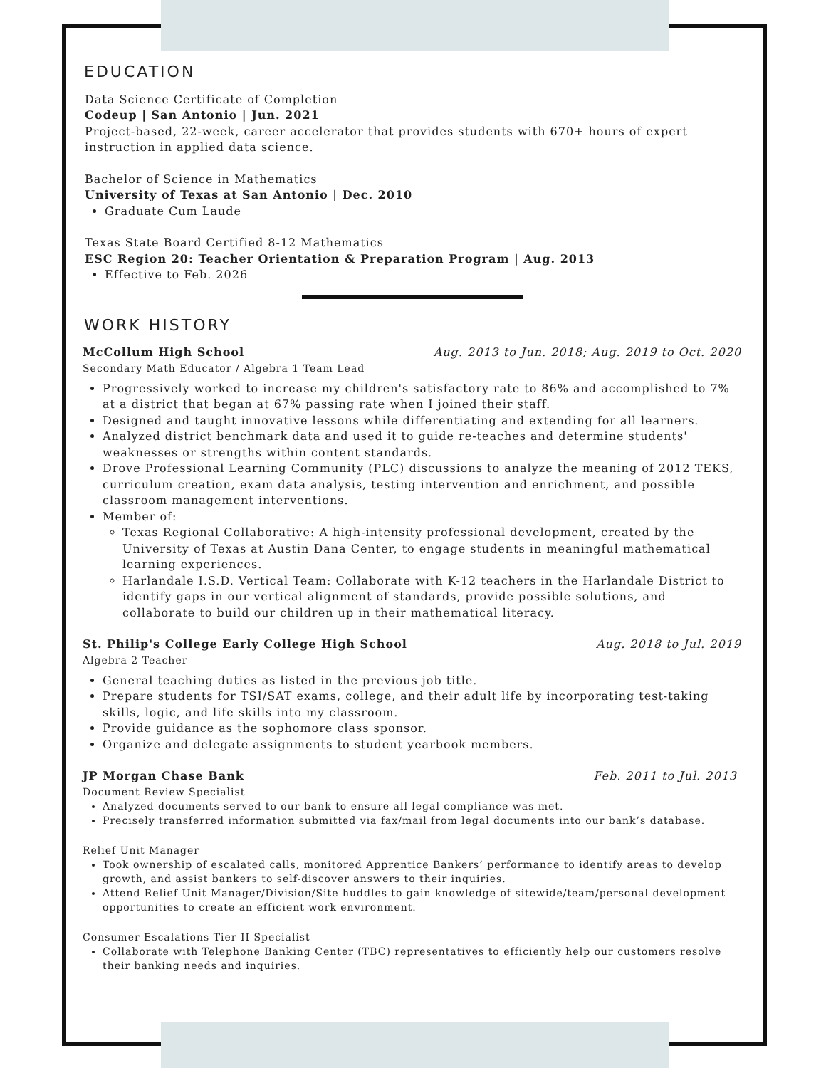EDUCATION
Data Science Certificate of Completion
Codeup | San Antonio | Jun. 2021
Project-based, 22-week, career accelerator that provides students with 670+ hours of expert instruction in applied data science.
Bachelor of Science in Mathematics
University of Texas at San Antonio | Dec. 2010
Graduate Cum Laude
Texas State Board Certified 8-12 Mathematics
ESC Region 20: Teacher Orientation & Preparation Program | Aug. 2013
Effective to Feb. 2026
WORK HISTORY
McCollum High School Aug. 2013 to Jun. 2018; Aug. 2019 to Oct. 2020
Secondary Math Educator / Algebra 1 Team Lead
Progressively worked to increase my children's satisfactory rate to 86% and accomplished to 7% at a district that began at 67% passing rate when I joined their staff.
Designed and taught innovative lessons while differentiating and extending for all learners.
Analyzed district benchmark data and used it to guide re-teaches and determine students' weaknesses or strengths within content standards.
Drove Professional Learning Community (PLC) discussions to analyze the meaning of 2012 TEKS, curriculum creation, exam data analysis, testing intervention and enrichment, and possible classroom management interventions.
Member of:
Texas Regional Collaborative: A high-intensity professional development, created by the University of Texas at Austin Dana Center, to engage students in meaningful mathematical learning experiences.
Harlandale I.S.D. Vertical Team: Collaborate with K-12 teachers in the Harlandale District to identify gaps in our vertical alignment of standards, provide possible solutions, and collaborate to build our children up in their mathematical literacy.
St. Philip's College Early College High School Aug. 2018 to Jul. 2019
Algebra 2 Teacher
General teaching duties as listed in the previous job title.
Prepare students for TSI/SAT exams, college, and their adult life by incorporating test-taking skills, logic, and life skills into my classroom.
Provide guidance as the sophomore class sponsor.
Organize and delegate assignments to student yearbook members.
JP Morgan Chase Bank Feb. 2011 to Jul. 2013
Document Review Specialist
Analyzed documents served to our bank to ensure all legal compliance was met.
Precisely transferred information submitted via fax/mail from legal documents into our bank’s database.
Relief Unit Manager
Took ownership of escalated calls, monitored Apprentice Bankers’ performance to identify areas to develop growth, and assist bankers to self-discover answers to their inquiries.
Attend Relief Unit Manager/Division/Site huddles to gain knowledge of sitewide/team/personal development opportunities to create an efficient work environment.
Consumer Escalations Tier II Specialist
Collaborate with Telephone Banking Center (TBC) representatives to efficiently help our customers resolve their banking needs and inquiries.